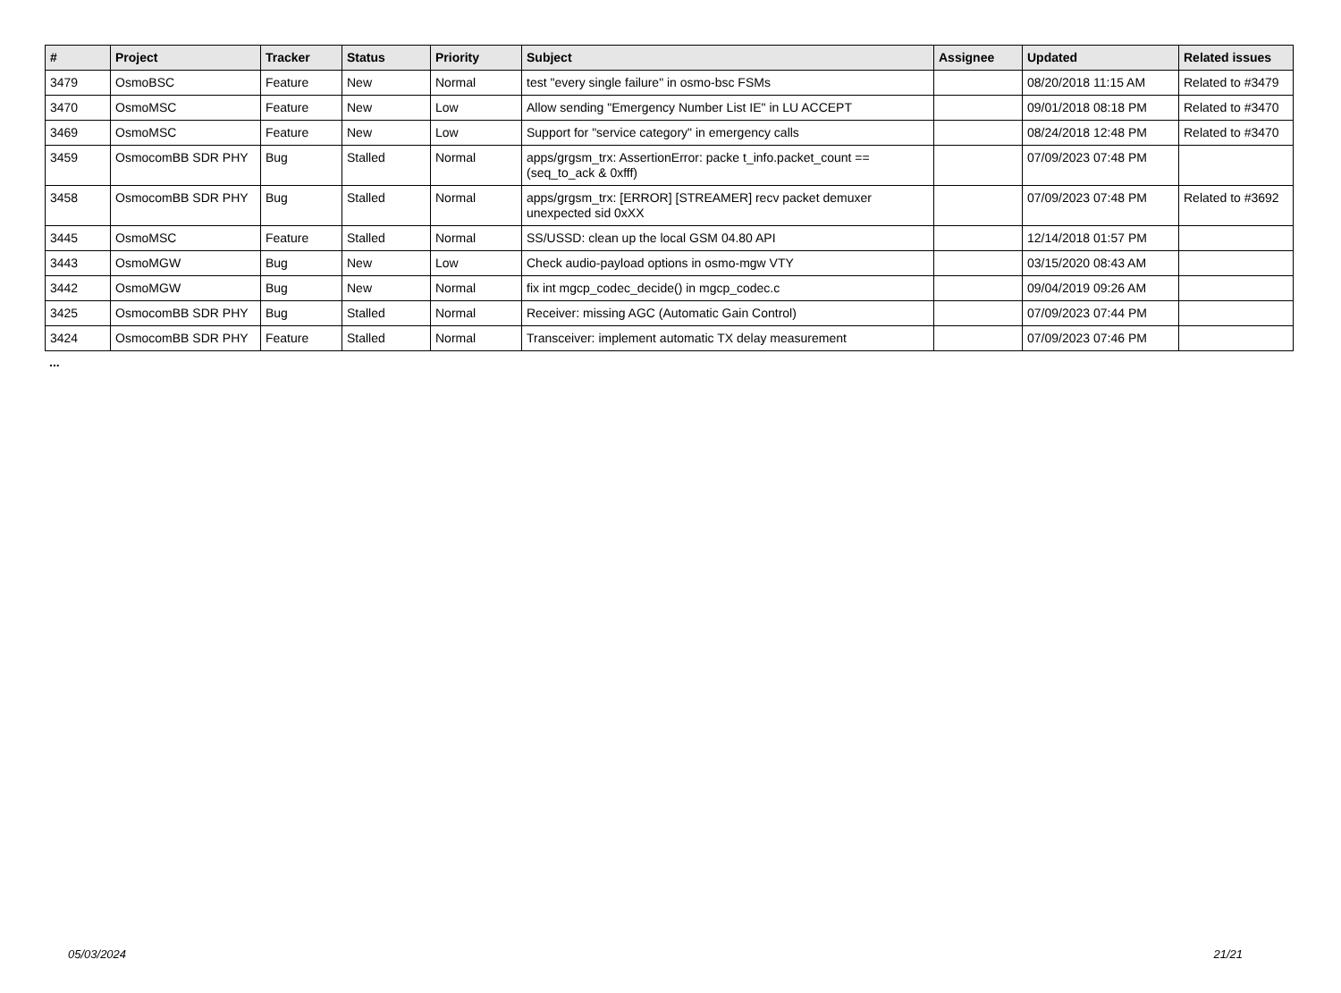| # | Project | Tracker | Status | Priority | Subject | Assignee | Updated | Related issues |
| --- | --- | --- | --- | --- | --- | --- | --- | --- |
| 3479 | OsmoBSC | Feature | New | Normal | test "every single failure" in osmo-bsc FSMs | | 08/20/2018 11:15 AM | Related to #3479 |
| 3470 | OsmoMSC | Feature | New | Low | Allow sending "Emergency Number List IE" in LU ACCEPT | | 09/01/2018 08:18 PM | Related to #3470 |
| 3469 | OsmoMSC | Feature | New | Low | Support for "service category" in emergency calls | | 08/24/2018 12:48 PM | Related to #3470 |
| 3459 | OsmocomBB SDR PHY | Bug | Stalled | Normal | apps/grgsm_trx: AssertionError: packe t_info.packet_count == (seq_to_ack & 0xfff) | | 07/09/2023 07:48 PM | |
| 3458 | OsmocomBB SDR PHY | Bug | Stalled | Normal | apps/grgsm_trx: [ERROR] [STREAMER] recv packet demuxer unexpected sid 0xXX | | 07/09/2023 07:48 PM | Related to #3692 |
| 3445 | OsmoMSC | Feature | Stalled | Normal | SS/USSD: clean up the local GSM 04.80 API | | 12/14/2018 01:57 PM | |
| 3443 | OsmoMGW | Bug | New | Low | Check audio-payload options in osmo-mgw VTY | | 03/15/2020 08:43 AM | |
| 3442 | OsmoMGW | Bug | New | Normal | fix int mgcp_codec_decide() in mgcp_codec.c | | 09/04/2019 09:26 AM | |
| 3425 | OsmocomBB SDR PHY | Bug | Stalled | Normal | Receiver: missing AGC (Automatic Gain Control) | | 07/09/2023 07:44 PM | |
| 3424 | OsmocomBB SDR PHY | Feature | Stalled | Normal | Transceiver: implement automatic TX delay measurement | | 07/09/2023 07:46 PM | |
...
05/03/2024 21/21